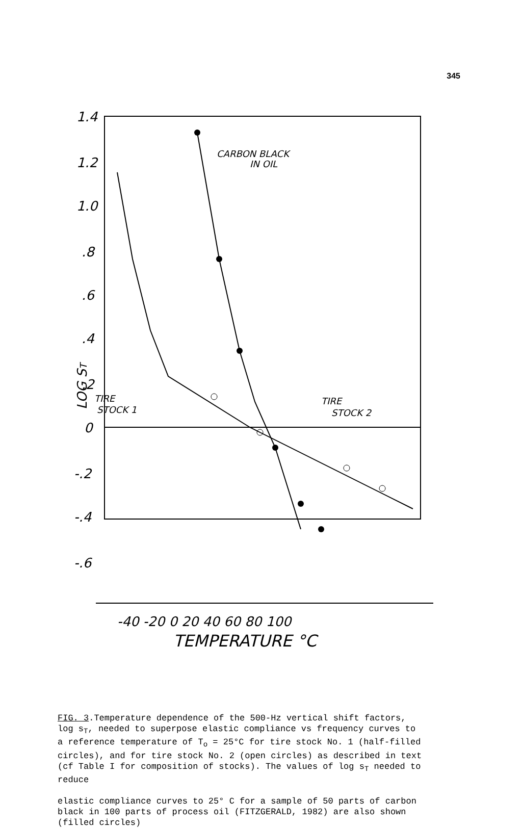345
1.4
1.2
1.0
.8
.6
.4
.2
0
-.2
-.4
-.6
LOG ST
-40 -20 0 20 40 60 80 100
TEMPERATURE °C
CARBON BLACK
IN OIL
TIRE
STOCK 1
TIRE
STOCK 2
FIG. 3.Temperature dependence of the 500-Hz vertical shift factors, log s<sub>T</sub>, needed to superpose elastic compliance vs frequency curves to a reference temperature of T<sub>o</sub> = 25°C for tire stock No. 1 (half-filled circles), and for tire stock No. 2 (open circles) as described in text (cf Table I for composition of stocks). The values of log s<sub>T</sub> needed to reduce
elastic compliance curves to 25° C for a sample of 50 parts of carbon black in 100 parts of process oil (FITZGERALD, 1982) are also shown (filled circles)